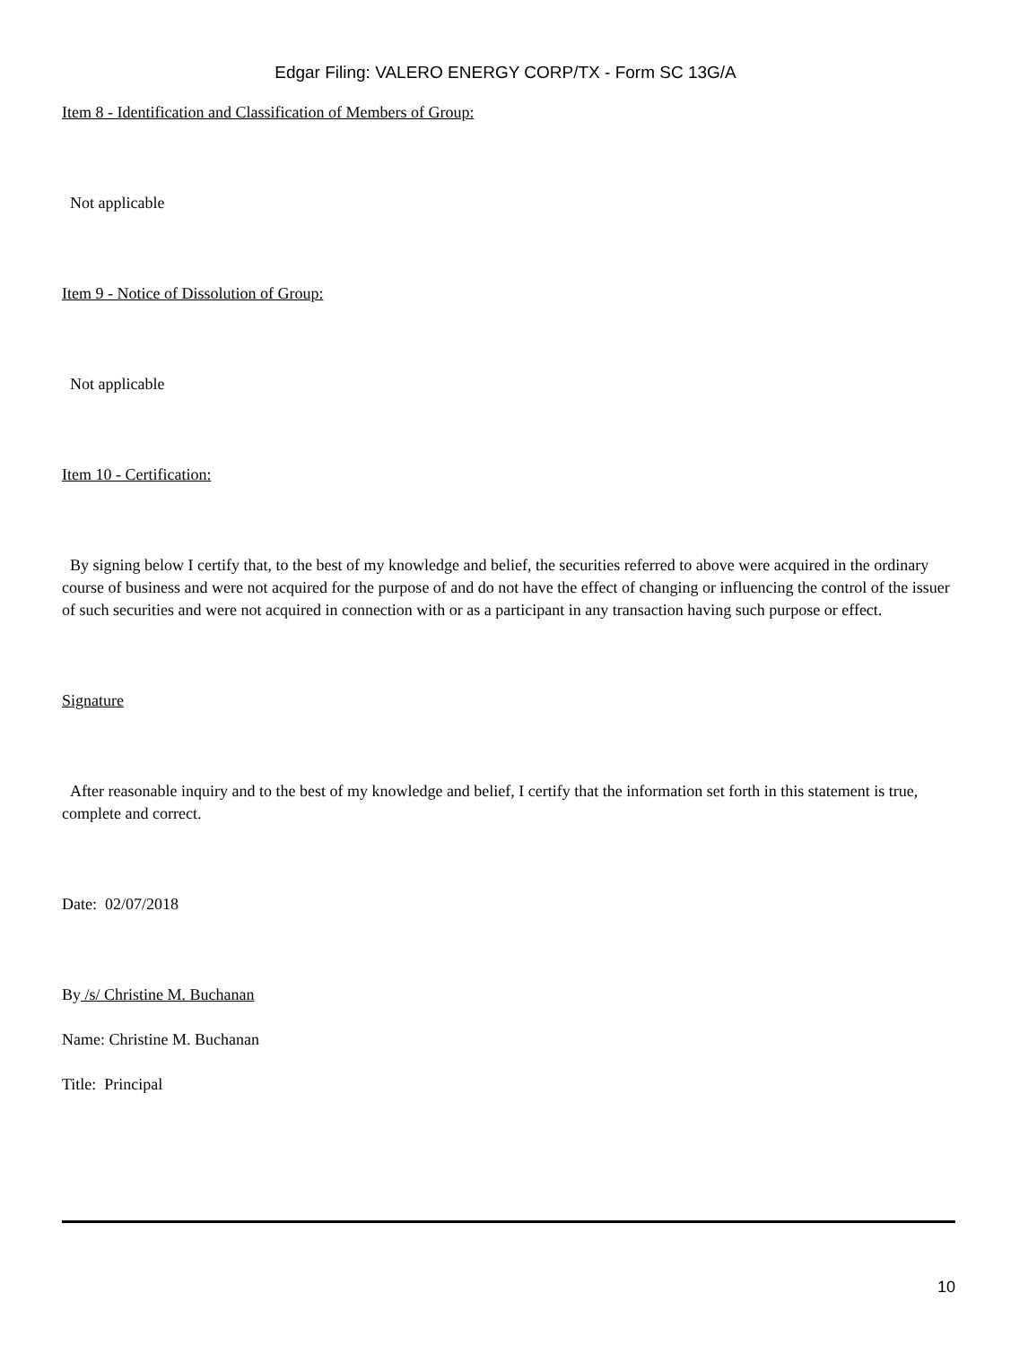Edgar Filing: VALERO ENERGY CORP/TX - Form SC 13G/A
Item 8 - Identification and Classification of Members of Group:
Not applicable
Item 9 - Notice of Dissolution of Group:
Not applicable
Item 10 - Certification:
By signing below I certify that, to the best of my knowledge and belief, the securities referred to above were acquired in the ordinary course of business and were not acquired for the purpose of and do not have the effect of changing or influencing the control of the issuer of such securities and were not acquired in connection with or as a participant in any transaction having such purpose or effect.
Signature
After reasonable inquiry and to the best of my knowledge and belief, I certify that the information set forth in this statement is true, complete and correct.
Date: 02/07/2018
By /s/ Christine M. Buchanan
Name: Christine M. Buchanan
Title: Principal
10